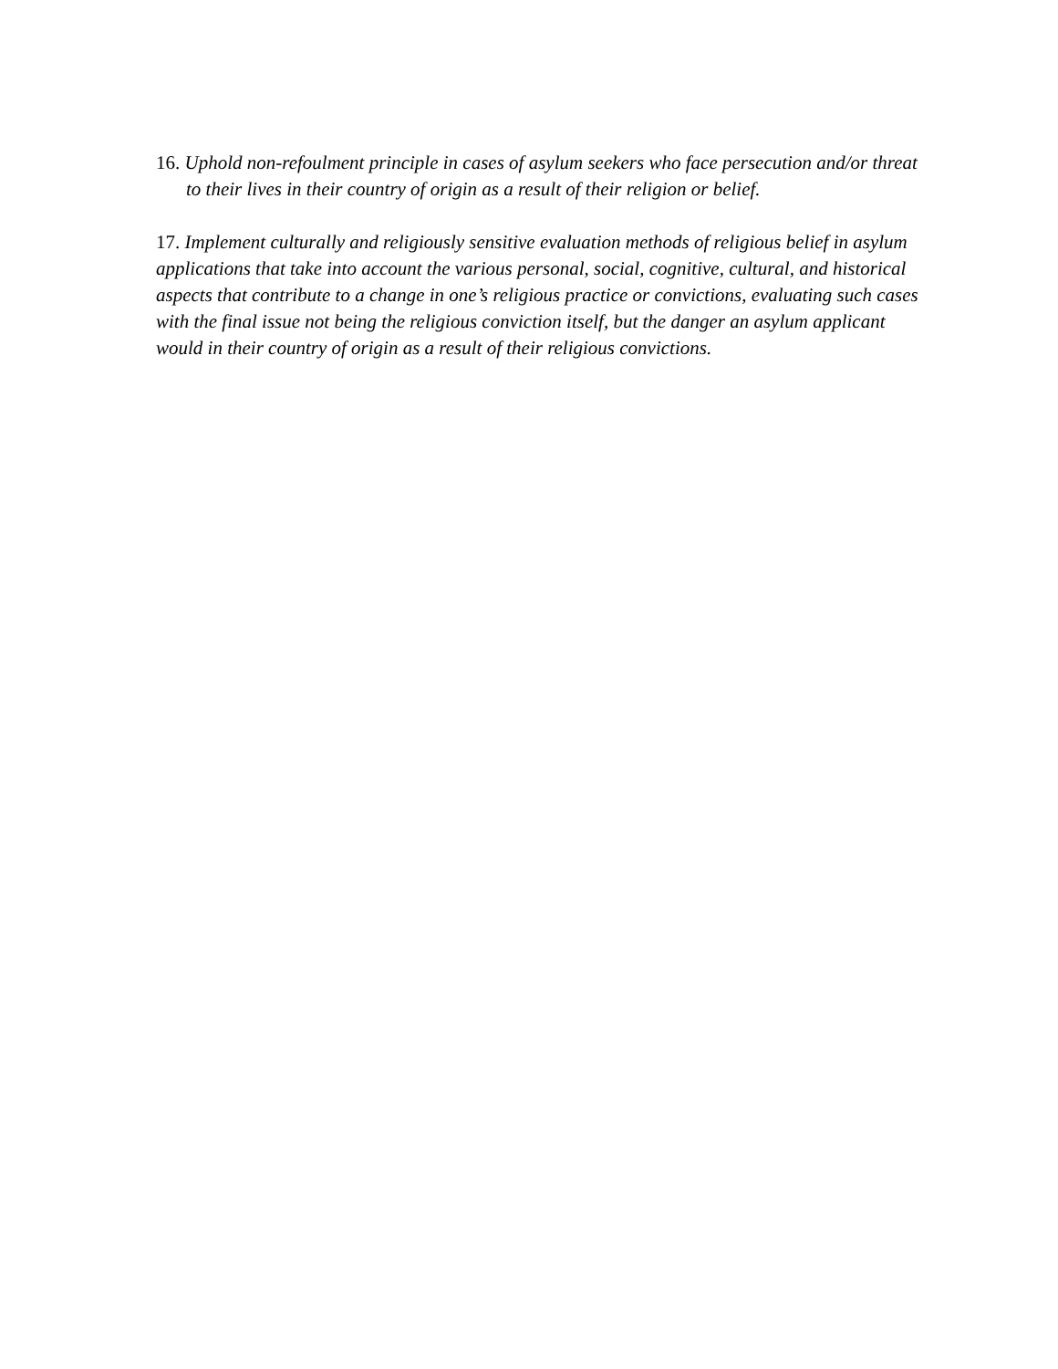16. Uphold non-refoulment principle in cases of asylum seekers who face persecution and/or threat to their lives in their country of origin as a result of their religion or belief.
17. Implement culturally and religiously sensitive evaluation methods of religious belief in asylum applications that take into account the various personal, social, cognitive, cultural, and historical aspects that contribute to a change in one’s religious practice or convictions, evaluating such cases with the final issue not being the religious conviction itself, but the danger an asylum applicant would in their country of origin as a result of their religious convictions.